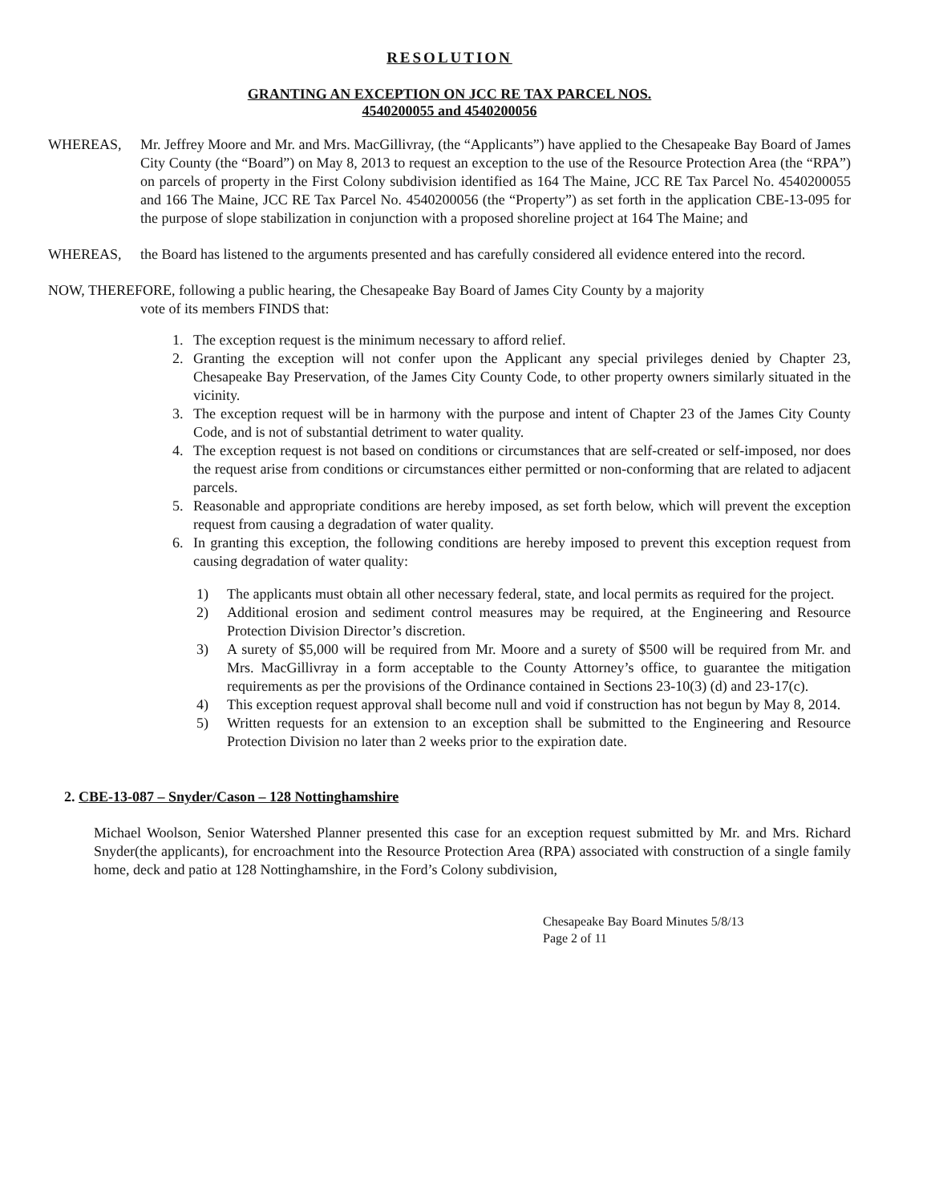RESOLUTION
GRANTING AN EXCEPTION ON JCC RE TAX PARCEL NOS.
4540200055 and 4540200056
WHEREAS, Mr. Jeffrey Moore and Mr. and Mrs. MacGillivray, (the “Applicants”) have applied to the Chesapeake Bay Board of James City County (the “Board”) on May 8, 2013 to request an exception to the use of the Resource Protection Area (the “RPA”) on parcels of property in the First Colony subdivision identified as 164 The Maine, JCC RE Tax Parcel No. 4540200055 and 166 The Maine, JCC RE Tax Parcel No. 4540200056 (the “Property”) as set forth in the application CBE-13-095 for the purpose of slope stabilization in conjunction with a proposed shoreline project at 164 The Maine; and
WHEREAS, the Board has listened to the arguments presented and has carefully considered all evidence entered into the record.
NOW, THEREFORE, following a public hearing, the Chesapeake Bay Board of James City County by a majority
vote of its members FINDS that:
1. The exception request is the minimum necessary to afford relief.
2. Granting the exception will not confer upon the Applicant any special privileges denied by Chapter 23, Chesapeake Bay Preservation, of the James City County Code, to other property owners similarly situated in the vicinity.
3. The exception request will be in harmony with the purpose and intent of Chapter 23 of the James City County Code, and is not of substantial detriment to water quality.
4. The exception request is not based on conditions or circumstances that are self-created or self-imposed, nor does the request arise from conditions or circumstances either permitted or non-conforming that are related to adjacent parcels.
5. Reasonable and appropriate conditions are hereby imposed, as set forth below, which will prevent the exception request from causing a degradation of water quality.
6. In granting this exception, the following conditions are hereby imposed to prevent this exception request from causing degradation of water quality:
1) The applicants must obtain all other necessary federal, state, and local permits as required for the project.
2) Additional erosion and sediment control measures may be required, at the Engineering and Resource Protection Division Director’s discretion.
3) A surety of $5,000 will be required from Mr. Moore and a surety of $500 will be required from Mr. and Mrs. MacGillivray in a form acceptable to the County Attorney’s office, to guarantee the mitigation requirements as per the provisions of the Ordinance contained in Sections 23-10(3) (d) and 23-17(c).
4) This exception request approval shall become null and void if construction has not begun by May 8, 2014.
5) Written requests for an extension to an exception shall be submitted to the Engineering and Resource Protection Division no later than 2 weeks prior to the expiration date.
2. CBE-13-087 – Snyder/Cason – 128 Nottinghamshire
Michael Woolson, Senior Watershed Planner presented this case for an exception request submitted by Mr. and Mrs. Richard Snyder(the applicants), for encroachment into the Resource Protection Area (RPA) associated with construction of a single family home, deck and patio at 128 Nottinghamshire, in the Ford’s Colony subdivision,
Chesapeake Bay Board Minutes 5/8/13
Page 2 of 11